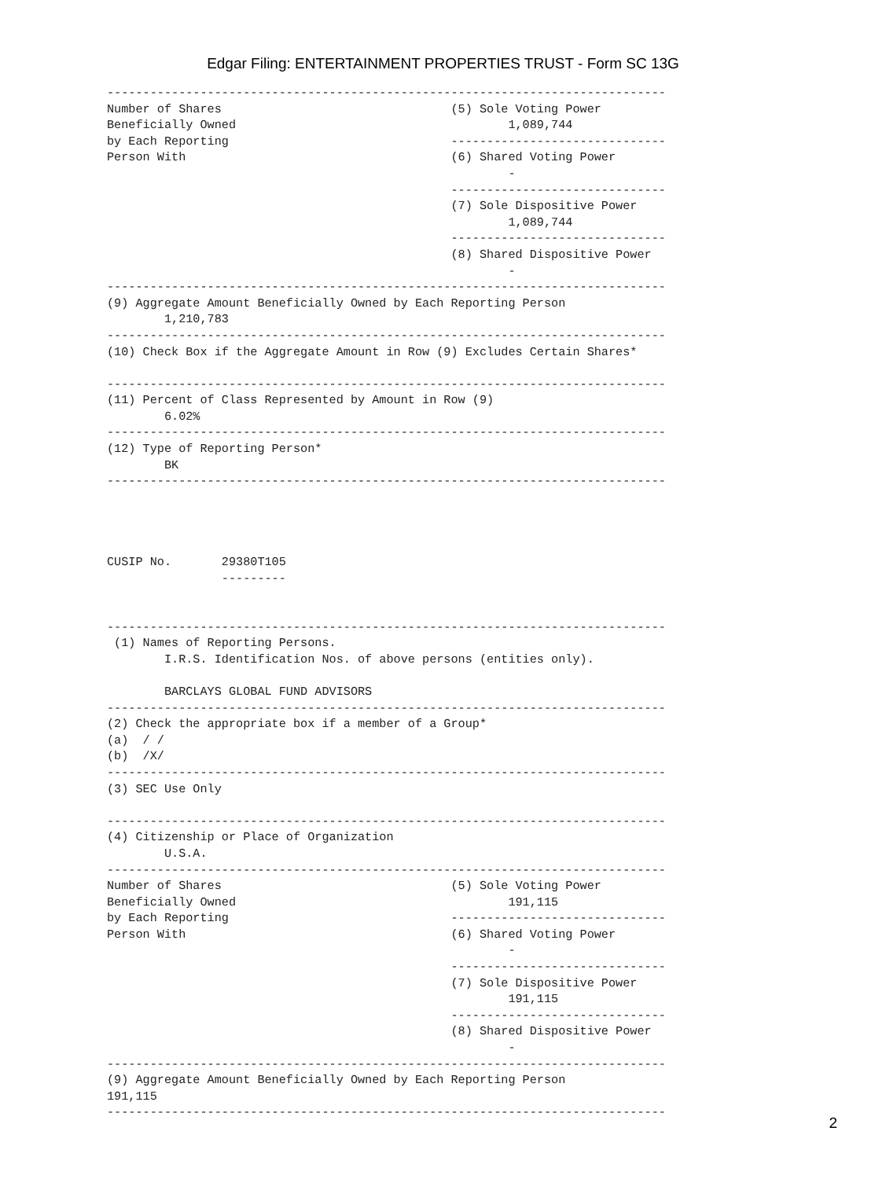Edgar Filing: ENTERTAINMENT PROPERTIES TRUST - Form SC 13G
------------------------------------------------------------------------------
Number of Shares                                (5) Sole Voting Power
Beneficially Owned                                      1,089,744
by Each Reporting                               ------------------------------
Person With                                     (6) Shared Voting Power
                                                        -
                                                ------------------------------
                                                (7) Sole Dispositive Power
                                                        1,089,744
                                                ------------------------------
                                                (8) Shared Dispositive Power
                                                        -
------------------------------------------------------------------------------
(9) Aggregate Amount Beneficially Owned by Each Reporting Person
        1,210,783
------------------------------------------------------------------------------
(10) Check Box if the Aggregate Amount in Row (9) Excludes Certain Shares*

------------------------------------------------------------------------------
(11) Percent of Class Represented by Amount in Row (9)
        6.02%
------------------------------------------------------------------------------
(12) Type of Reporting Person*
        BK
------------------------------------------------------------------------------




CUSIP No.       29380T105
                ---------


------------------------------------------------------------------------------
 (1) Names of Reporting Persons.
        I.R.S. Identification Nos. of above persons (entities only).

        BARCLAYS GLOBAL FUND ADVISORS
------------------------------------------------------------------------------
(2) Check the appropriate box if a member of a Group*
(a)  / /
(b)  /X/
------------------------------------------------------------------------------
(3) SEC Use Only

------------------------------------------------------------------------------
(4) Citizenship or Place of Organization
        U.S.A.
------------------------------------------------------------------------------
Number of Shares                                (5) Sole Voting Power
Beneficially Owned                                      191,115
by Each Reporting                               ------------------------------
Person With                                     (6) Shared Voting Power
                                                        -
                                                ------------------------------
                                                (7) Sole Dispositive Power
                                                        191,115
                                                ------------------------------
                                                (8) Shared Dispositive Power
                                                        -
------------------------------------------------------------------------------
(9) Aggregate Amount Beneficially Owned by Each Reporting Person
191,115
------------------------------------------------------------------------------
2